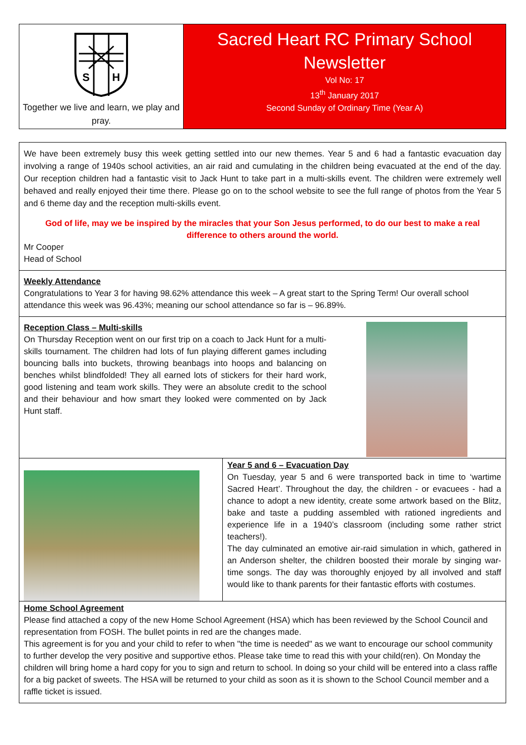S
H
Together we live and learn, we play and pray.
Sacred Heart RC Primary School
Newsletter
Vol No: 17
13<sup>th</sup> January 2017
Second Sunday of Ordinary Time (Year A)
We have been extremely busy this week getting settled into our new themes. Year 5 and 6 had a fantastic evacuation day involving a range of 1940s school activities, an air raid and cumulating in the children being evacuated at the end of the day. Our reception children had a fantastic visit to Jack Hunt to take part in a multi-skills event. The children were extremely well behaved and really enjoyed their time there. Please go on to the school website to see the full range of photos from the Year 5 and 6 theme day and the reception multi-skills event.
God of life, may we be inspired by the miracles that your Son Jesus performed, to do our best to make a real difference to others around the world.
Mr Cooper
Head of School
Weekly Attendance
Congratulations to Year 3 for having 98.62% attendance this week – A great start to the Spring Term! Our overall school attendance this week was 96.43%; meaning our school attendance so far is – 96.89%.
Reception Class – Multi-skills
On Thursday Reception went on our first trip on a coach to Jack Hunt for a multi-skills tournament. The children had lots of fun playing different games including bouncing balls into buckets, throwing beanbags into hoops and balancing on benches whilst blindfolded! They all earned lots of stickers for their hard work, good listening and team work skills. They were an absolute credit to the school and their behaviour and how smart they looked were commented on by Jack Hunt staff.
Year 5 and 6 – Evacuation Day
On Tuesday, year 5 and 6 were transported back in time to ‘wartime Sacred Heart’. Throughout the day, the children - or evacuees - had a chance to adopt a new identity, create some artwork based on the Blitz, bake and taste a pudding assembled with rationed ingredients and experience life in a 1940’s classroom (including some rather strict teachers!).
The day culminated an emotive air-raid simulation in which, gathered in an Anderson shelter, the children boosted their morale by singing war-time songs. The day was thoroughly enjoyed by all involved and staff would like to thank parents for their fantastic efforts with costumes.
Home School Agreement
Please find attached a copy of the new Home School Agreement (HSA) which has been reviewed by the School Council and representation from FOSH. The bullet points in red are the changes made.
This agreement is for you and your child to refer to when "the time is needed" as we want to encourage our school community to further develop the very positive and supportive ethos. Please take time to read this with your child(ren). On Monday the children will bring home a hard copy for you to sign and return to school. In doing so your child will be entered into a class raffle for a big packet of sweets. The HSA will be returned to your child as soon as it is shown to the School Council member and a raffle ticket is issued.